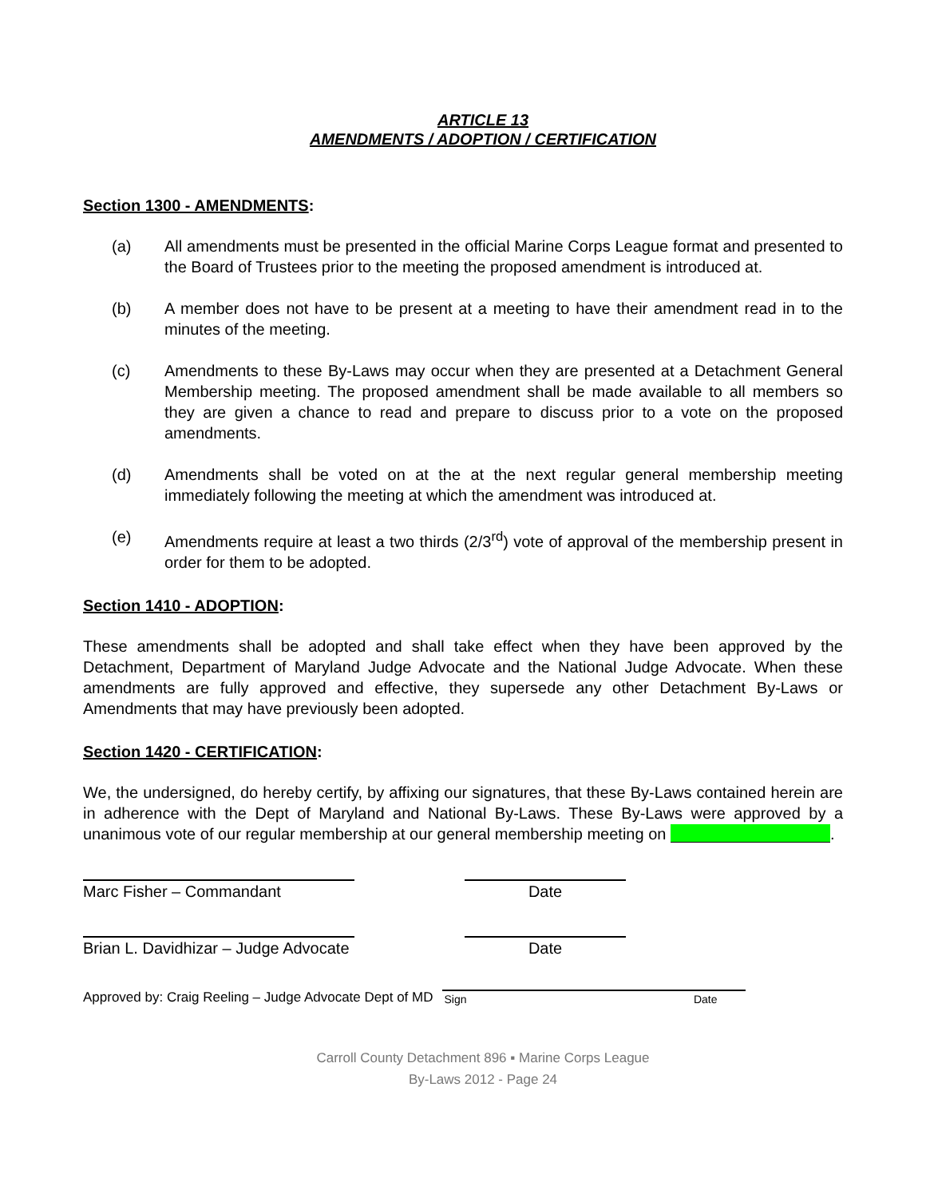ARTICLE 13
AMENDMENTS / ADOPTION / CERTIFICATION
Section 1300 - AMENDMENTS:
(a) All amendments must be presented in the official Marine Corps League format and presented to the Board of Trustees prior to the meeting the proposed amendment is introduced at.
(b) A member does not have to be present at a meeting to have their amendment read in to the minutes of the meeting.
(c) Amendments to these By-Laws may occur when they are presented at a Detachment General Membership meeting. The proposed amendment shall be made available to all members so they are given a chance to read and prepare to discuss prior to a vote on the proposed amendments.
(d) Amendments shall be voted on at the at the next regular general membership meeting immediately following the meeting at which the amendment was introduced at.
(e) Amendments require at least a two thirds (2/3<sup>rd</sup>) vote of approval of the membership present in order for them to be adopted.
Section 1410 - ADOPTION:
These amendments shall be adopted and shall take effect when they have been approved by the Detachment, Department of Maryland Judge Advocate and the National Judge Advocate. When these amendments are fully approved and effective, they supersede any other Detachment By-Laws or Amendments that may have previously been adopted.
Section 1420 - CERTIFICATION:
We, the undersigned, do hereby certify, by affixing our signatures, that these By-Laws contained herein are in adherence with the Dept of Maryland and National By-Laws. These By-Laws were approved by a unanimous vote of our regular membership at our general membership meeting on .
Marc Fisher – Commandant Date
Brian L. Davidhizar – Judge Advocate
Date
Approved by: Craig Reeling – Judge Advocate Dept of MD
Sign Date
Carroll County Detachment 896 ▪ Marine Corps League
By-Laws 2012 - Page 24